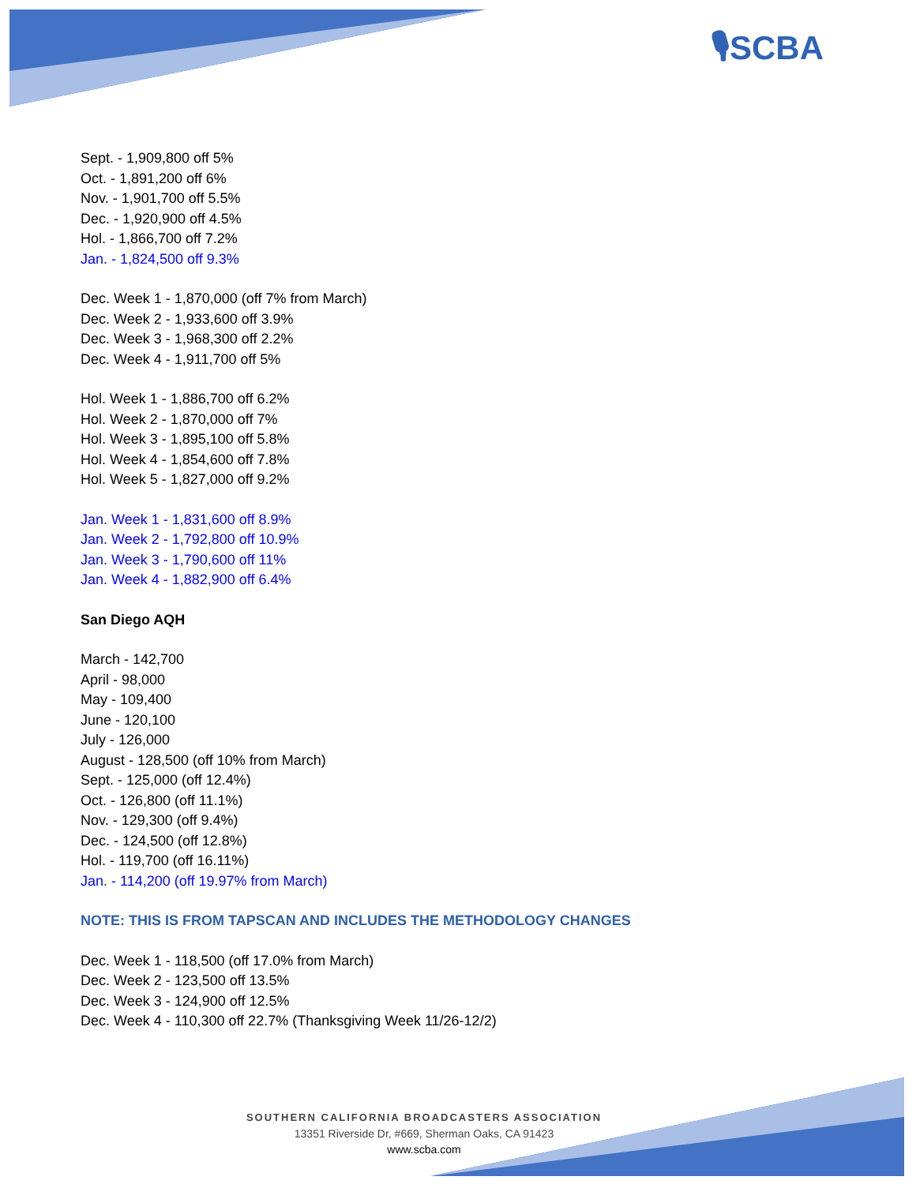🎙SCBA
Sept. - 1,909,800 off 5%
Oct. - 1,891,200 off 6%
Nov. - 1,901,700 off 5.5%
Dec. - 1,920,900 off 4.5%
Hol. - 1,866,700 off 7.2%
Jan. - 1,824,500 off 9.3%
Dec. Week 1 - 1,870,000 (off 7% from March)
Dec. Week 2 - 1,933,600 off 3.9%
Dec. Week 3 - 1,968,300 off 2.2%
Dec. Week 4 - 1,911,700 off 5%
Hol. Week 1 - 1,886,700 off 6.2%
Hol. Week 2 - 1,870,000 off 7%
Hol. Week 3 - 1,895,100 off 5.8%
Hol. Week 4 - 1,854,600 off 7.8%
Hol. Week 5 - 1,827,000 off 9.2%
Jan. Week 1 - 1,831,600 off 8.9%
Jan. Week 2 - 1,792,800 off 10.9%
Jan. Week 3 - 1,790,600 off 11%
Jan. Week 4 - 1,882,900 off 6.4%
San Diego AQH
March - 142,700
April - 98,000
May - 109,400
June - 120,100
July - 126,000
August - 128,500 (off 10% from March)
Sept. - 125,000 (off 12.4%)
Oct. - 126,800 (off 11.1%)
Nov. - 129,300 (off 9.4%)
Dec. - 124,500 (off 12.8%)
Hol. - 119,700 (off 16.11%)
Jan. - 114,200 (off 19.97% from March)
NOTE: THIS IS FROM TAPSCAN AND INCLUDES THE METHODOLOGY CHANGES
Dec. Week 1 - 118,500 (off 17.0% from March)
Dec. Week 2 - 123,500 off 13.5%
Dec. Week 3 - 124,900 off 12.5%
Dec. Week 4 - 110,300 off 22.7% (Thanksgiving Week 11/26-12/2)
SOUTHERN CALIFORNIA BROADCASTERS ASSOCIATION
13351 Riverside Dr, #669, Sherman Oaks, CA 91423
www.scba.com